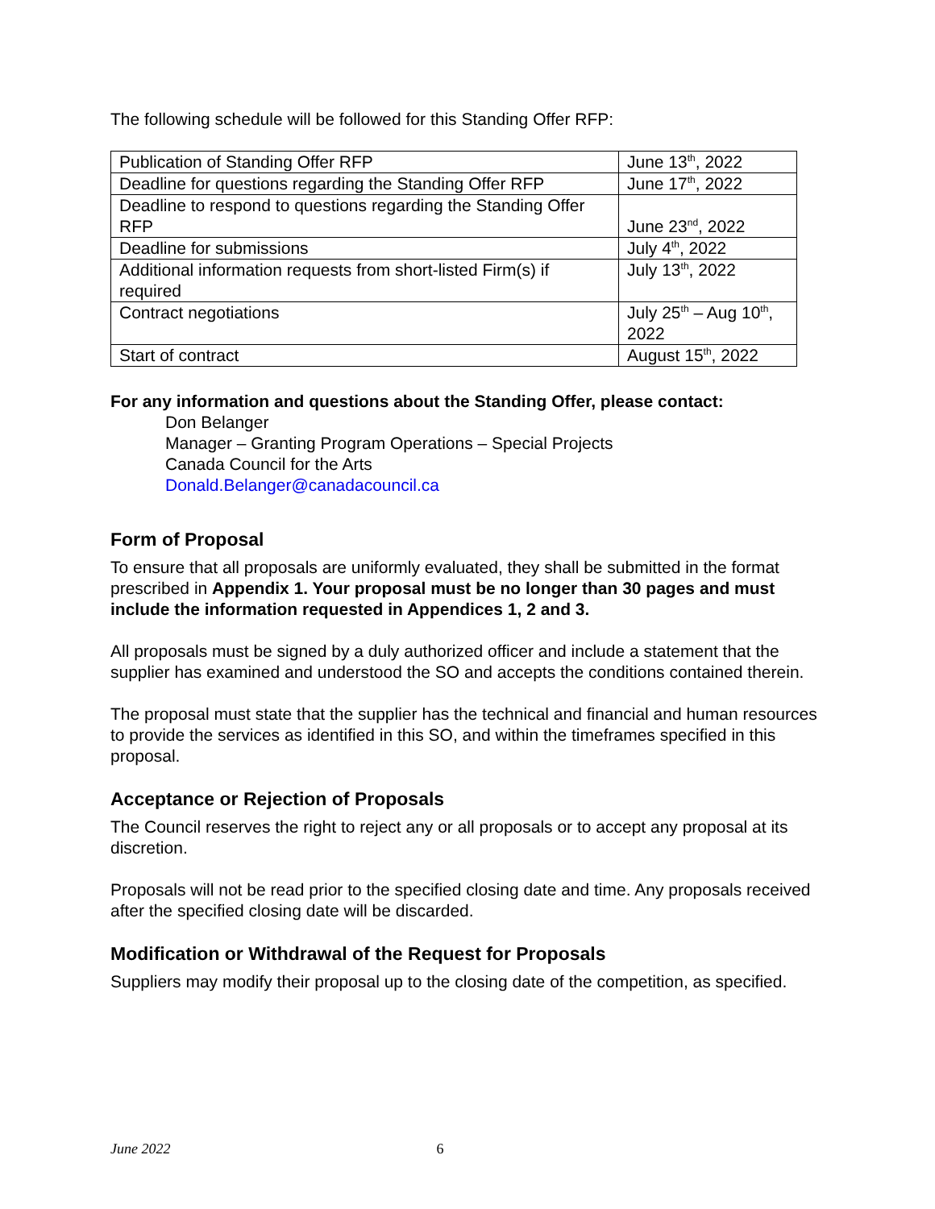The following schedule will be followed for this Standing Offer RFP:
| Publication of Standing Offer RFP | June 13<sup>th</sup>, 2022 |
| Deadline for questions regarding the Standing Offer RFP | June 17<sup>th</sup>, 2022 |
| Deadline to respond to questions regarding the Standing Offer RFP | June 23<sup>nd</sup>, 2022 |
| Deadline for submissions | July 4<sup>th</sup>, 2022 |
| Additional information requests from short-listed Firm(s) if required | July 13<sup>th</sup>, 2022 |
| Contract negotiations | July 25<sup>th</sup> – Aug 10<sup>th</sup>, 2022 |
| Start of contract | August 15<sup>th</sup>, 2022 |
For any information and questions about the Standing Offer, please contact:
Don Belanger
Manager – Granting Program Operations – Special Projects
Canada Council for the Arts
Donald.Belanger@canadacouncil.ca
Form of Proposal
To ensure that all proposals are uniformly evaluated, they shall be submitted in the format prescribed in Appendix 1. Your proposal must be no longer than 30 pages and must include the information requested in Appendices 1, 2 and 3.
All proposals must be signed by a duly authorized officer and include a statement that the supplier has examined and understood the SO and accepts the conditions contained therein.
The proposal must state that the supplier has the technical and financial and human resources to provide the services as identified in this SO, and within the timeframes specified in this proposal.
Acceptance or Rejection of Proposals
The Council reserves the right to reject any or all proposals or to accept any proposal at its discretion.
Proposals will not be read prior to the specified closing date and time. Any proposals received after the specified closing date will be discarded.
Modification or Withdrawal of the Request for Proposals
Suppliers may modify their proposal up to the closing date of the competition, as specified.
June 2022 6